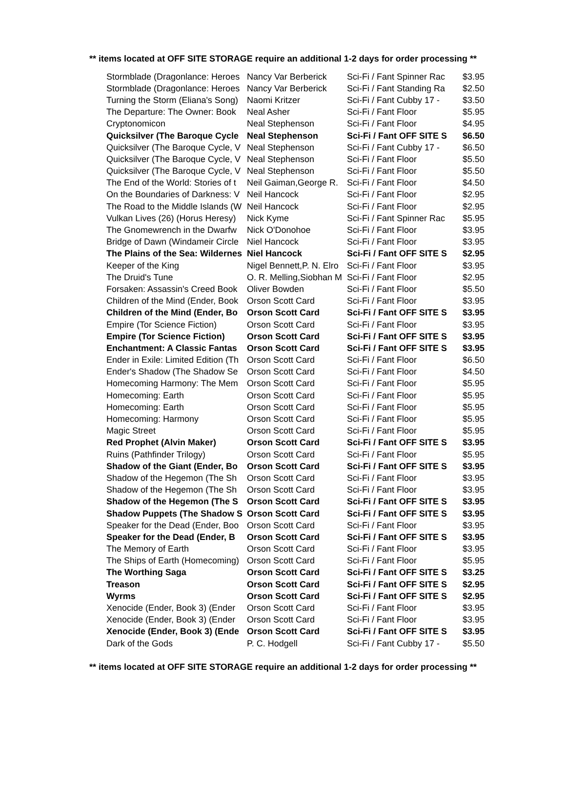** items located at OFF SITE STORAGE require an additional 1-2 days for order processing **
| Stormblade (Dragonlance: Heroes | Nancy Var Berberick | Sci-Fi / Fant Spinner Rac | $3.95 |
| Stormblade (Dragonlance: Heroes | Nancy Var Berberick | Sci-Fi / Fant Standing Ra | $2.50 |
| Turning the Storm (Eliana's Song) | Naomi Kritzer | Sci-Fi / Fant Cubby 17 - | $3.50 |
| The Departure: The Owner: Book | Neal Asher | Sci-Fi / Fant Floor | $5.95 |
| Cryptonomicon | Neal Stephenson | Sci-Fi / Fant Floor | $4.95 |
| Quicksilver (The Baroque Cycle | Neal Stephenson | Sci-Fi / Fant OFF SITE S | $6.50 |
| Quicksilver (The Baroque Cycle, V | Neal Stephenson | Sci-Fi / Fant Cubby 17 - | $6.50 |
| Quicksilver (The Baroque Cycle, V | Neal Stephenson | Sci-Fi / Fant Floor | $5.50 |
| Quicksilver (The Baroque Cycle, V | Neal Stephenson | Sci-Fi / Fant Floor | $5.50 |
| The End of the World: Stories of t | Neil Gaiman,George R. | Sci-Fi / Fant Floor | $4.50 |
| On the Boundaries of Darkness: V | Neil Hancock | Sci-Fi / Fant Floor | $2.95 |
| The Road to the Middle Islands (W | Neil Hancock | Sci-Fi / Fant Floor | $2.95 |
| Vulkan Lives (26) (Horus Heresy) | Nick Kyme | Sci-Fi / Fant Spinner Rac | $5.95 |
| The Gnomewrench in the Dwarfw | Nick O'Donohoe | Sci-Fi / Fant Floor | $3.95 |
| Bridge of Dawn (Windameir Circle | Niel Hancock | Sci-Fi / Fant Floor | $3.95 |
| The Plains of the Sea: Wildernes | Niel Hancock | Sci-Fi / Fant OFF SITE S | $2.95 |
| Keeper of the King | Nigel Bennett,P. N. Elro | Sci-Fi / Fant Floor | $3.95 |
| The Druid's Tune | O. R. Melling,Siobhan M | Sci-Fi / Fant Floor | $2.95 |
| Forsaken: Assassin's Creed Book | Oliver Bowden | Sci-Fi / Fant Floor | $5.50 |
| Children of the Mind (Ender, Book | Orson Scott Card | Sci-Fi / Fant Floor | $3.95 |
| Children of the Mind (Ender, Bo | Orson Scott Card | Sci-Fi / Fant OFF SITE S | $3.95 |
| Empire (Tor Science Fiction) | Orson Scott Card | Sci-Fi / Fant Floor | $3.95 |
| Empire (Tor Science Fiction) | Orson Scott Card | Sci-Fi / Fant OFF SITE S | $3.95 |
| Enchantment: A Classic Fantas | Orson Scott Card | Sci-Fi / Fant OFF SITE S | $3.95 |
| Ender in Exile: Limited Edition (Th | Orson Scott Card | Sci-Fi / Fant Floor | $6.50 |
| Ender's Shadow (The Shadow Se | Orson Scott Card | Sci-Fi / Fant Floor | $4.50 |
| Homecoming Harmony: The Mem | Orson Scott Card | Sci-Fi / Fant Floor | $5.95 |
| Homecoming: Earth | Orson Scott Card | Sci-Fi / Fant Floor | $5.95 |
| Homecoming: Earth | Orson Scott Card | Sci-Fi / Fant Floor | $5.95 |
| Homecoming: Harmony | Orson Scott Card | Sci-Fi / Fant Floor | $5.95 |
| Magic Street | Orson Scott Card | Sci-Fi / Fant Floor | $5.95 |
| Red Prophet (Alvin Maker) | Orson Scott Card | Sci-Fi / Fant OFF SITE S | $3.95 |
| Ruins (Pathfinder Trilogy) | Orson Scott Card | Sci-Fi / Fant Floor | $5.95 |
| Shadow of the Giant (Ender, Bo | Orson Scott Card | Sci-Fi / Fant OFF SITE S | $3.95 |
| Shadow of the Hegemon (The Sh | Orson Scott Card | Sci-Fi / Fant Floor | $3.95 |
| Shadow of the Hegemon (The Sh | Orson Scott Card | Sci-Fi / Fant Floor | $3.95 |
| Shadow of the Hegemon (The S | Orson Scott Card | Sci-Fi / Fant OFF SITE S | $3.95 |
| Shadow Puppets (The Shadow S | Orson Scott Card | Sci-Fi / Fant OFF SITE S | $3.95 |
| Speaker for the Dead (Ender, Boo | Orson Scott Card | Sci-Fi / Fant Floor | $3.95 |
| Speaker for the Dead (Ender, B | Orson Scott Card | Sci-Fi / Fant OFF SITE S | $3.95 |
| The Memory of Earth | Orson Scott Card | Sci-Fi / Fant Floor | $3.95 |
| The Ships of Earth (Homecoming) | Orson Scott Card | Sci-Fi / Fant Floor | $5.95 |
| The Worthing Saga | Orson Scott Card | Sci-Fi / Fant OFF SITE S | $3.25 |
| Treason | Orson Scott Card | Sci-Fi / Fant OFF SITE S | $2.95 |
| Wyrms | Orson Scott Card | Sci-Fi / Fant OFF SITE S | $2.95 |
| Xenocide (Ender, Book 3) (Ender | Orson Scott Card | Sci-Fi / Fant Floor | $3.95 |
| Xenocide (Ender, Book 3) (Ender | Orson Scott Card | Sci-Fi / Fant Floor | $3.95 |
| Xenocide (Ender, Book 3) (Ende | Orson Scott Card | Sci-Fi / Fant OFF SITE S | $3.95 |
| Dark of the Gods | P. C. Hodgell | Sci-Fi / Fant Cubby 17 - | $5.50 |
** items located at OFF SITE STORAGE require an additional 1-2 days for order processing **